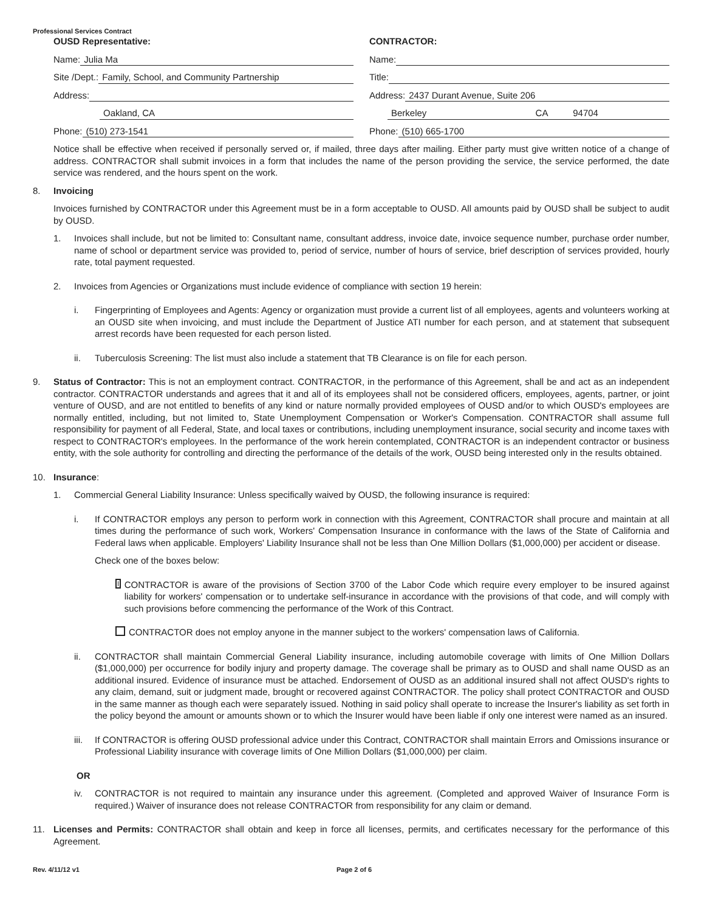Professional Services Contract
OUSD Representative:
Name: Julia Ma
Site /Dept.: Family, School, and Community Partnership
Address:
Oakland, CA
Phone: (510) 273-1541
CONTRACTOR:
Name:
Title:
Address: 2437 Durant Avenue, Suite 206
Berkeley CA 94704
Phone: (510) 665-1700
Notice shall be effective when received if personally served or, if mailed, three days after mailing. Either party must give written notice of a change of address. CONTRACTOR shall submit invoices in a form that includes the name of the person providing the service, the service performed, the date service was rendered, and the hours spent on the work.
8. Invoicing
Invoices furnished by CONTRACTOR under this Agreement must be in a form acceptable to OUSD. All amounts paid by OUSD shall be subject to audit by OUSD.
1. Invoices shall include, but not be limited to: Consultant name, consultant address, invoice date, invoice sequence number, purchase order number, name of school or department service was provided to, period of service, number of hours of service, brief description of services provided, hourly rate, total payment requested.
2. Invoices from Agencies or Organizations must include evidence of compliance with section 19 herein:
i. Fingerprinting of Employees and Agents: Agency or organization must provide a current list of all employees, agents and volunteers working at an OUSD site when invoicing, and must include the Department of Justice ATI number for each person, and at statement that subsequent arrest records have been requested for each person listed.
ii. Tuberculosis Screening: The list must also include a statement that TB Clearance is on file for each person.
9. Status of Contractor: This is not an employment contract. CONTRACTOR, in the performance of this Agreement, shall be and act as an independent contractor. CONTRACTOR understands and agrees that it and all of its employees shall not be considered officers, employees, agents, partner, or joint venture of OUSD, and are not entitled to benefits of any kind or nature normally provided employees of OUSD and/or to which OUSD's employees are normally entitled, including, but not limited to, State Unemployment Compensation or Worker's Compensation. CONTRACTOR shall assume full responsibility for payment of all Federal, State, and local taxes or contributions, including unemployment insurance, social security and income taxes with respect to CONTRACTOR's employees. In the performance of the work herein contemplated, CONTRACTOR is an independent contractor or business entity, with the sole authority for controlling and directing the performance of the details of the work, OUSD being interested only in the results obtained.
10. Insurance:
1. Commercial General Liability Insurance: Unless specifically waived by OUSD, the following insurance is required:
i. If CONTRACTOR employs any person to perform work in connection with this Agreement, CONTRACTOR shall procure and maintain at all times during the performance of such work, Workers' Compensation Insurance in conformance with the laws of the State of California and Federal laws when applicable. Employers' Liability Insurance shall not be less than One Million Dollars ($1,000,000) per accident or disease.
Check one of the boxes below:
CONTRACTOR is aware of the provisions of Section 3700 of the Labor Code which require every employer to be insured against liability for workers' compensation or to undertake self-insurance in accordance with the provisions of that code, and will comply with such provisions before commencing the performance of the Work of this Contract.
CONTRACTOR does not employ anyone in the manner subject to the workers' compensation laws of California.
ii. CONTRACTOR shall maintain Commercial General Liability insurance, including automobile coverage with limits of One Million Dollars ($1,000,000) per occurrence for bodily injury and property damage. The coverage shall be primary as to OUSD and shall name OUSD as an additional insured. Evidence of insurance must be attached. Endorsement of OUSD as an additional insured shall not affect OUSD's rights to any claim, demand, suit or judgment made, brought or recovered against CONTRACTOR. The policy shall protect CONTRACTOR and OUSD in the same manner as though each were separately issued. Nothing in said policy shall operate to increase the Insurer's liability as set forth in the policy beyond the amount or amounts shown or to which the Insurer would have been liable if only one interest were named as an insured.
iii.
If CONTRACTOR is offering OUSD professional advice under this Contract, CONTRACTOR shall maintain Errors and Omissions insurance or Professional Liability insurance with coverage limits of One Million Dollars ($1,000,000) per claim.
OR
iv. CONTRACTOR is not required to maintain any insurance under this agreement. (Completed and approved Waiver of Insurance Form is required.) Waiver of insurance does not release CONTRACTOR from responsibility for any claim or demand.
11. Licenses and Permits: CONTRACTOR shall obtain and keep in force all licenses, permits, and certificates necessary for the performance of this Agreement.
Rev. 4/11/12 v1 Page 2 of 6